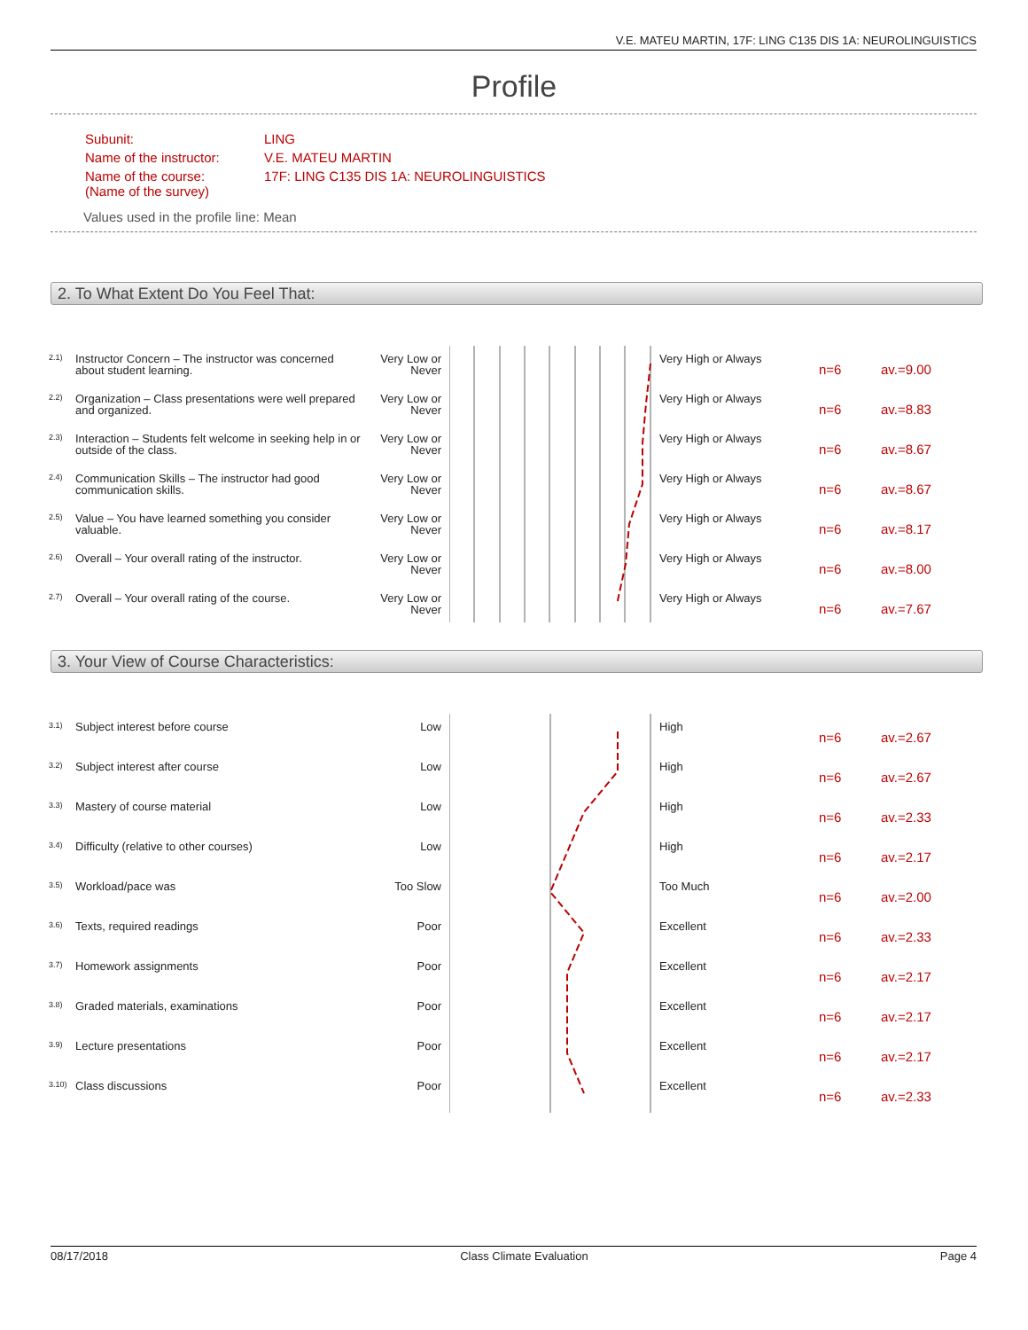V.E. MATEU MARTIN, 17F: LING C135 DIS 1A: NEUROLINGUISTICS
Profile
| Subunit: | LING |
| Name of the instructor: | V.E. MATEU MARTIN |
| Name of the course: (Name of the survey) | 17F: LING C135 DIS 1A: NEUROLINGUISTICS |
Values used in the profile line: Mean
2. To What Extent Do You Feel That:
| 2.1) | Instructor Concern – The instructor was concerned about student learning. | Very Low or Never | | Very High or Always | n=6 | av.=9.00 |
| 2.2) | Organization – Class presentations were well prepared and organized. | Very Low or Never | | Very High or Always | n=6 | av.=8.83 |
| 2.3) | Interaction – Students felt welcome in seeking help in or outside of the class. | Very Low or Never | | Very High or Always | n=6 | av.=8.67 |
| 2.4) | Communication Skills – The instructor had good communication skills. | Very Low or Never | | Very High or Always | n=6 | av.=8.67 |
| 2.5) | Value – You have learned something you consider valuable. | Very Low or Never | | Very High or Always | n=6 | av.=8.17 |
| 2.6) | Overall – Your overall rating of the instructor. | Very Low or Never | | Very High or Always | n=6 | av.=8.00 |
| 2.7) | Overall – Your overall rating of the course. | Very Low or Never | | Very High or Always | n=6 | av.=7.67 |
3. Your View of Course Characteristics:
| 3.1) | Subject interest before course | Low | | High | n=6 | av.=2.67 |
| 3.2) | Subject interest after course | Low | | High | n=6 | av.=2.67 |
| 3.3) | Mastery of course material | Low | | High | n=6 | av.=2.33 |
| 3.4) | Difficulty (relative to other courses) | Low | | High | n=6 | av.=2.17 |
| 3.5) | Workload/pace was | Too Slow | | Too Much | n=6 | av.=2.00 |
| 3.6) | Texts, required readings | Poor | | Excellent | n=6 | av.=2.33 |
| 3.7) | Homework assignments | Poor | | Excellent | n=6 | av.=2.17 |
| 3.8) | Graded materials, examinations | Poor | | Excellent | n=6 | av.=2.17 |
| 3.9) | Lecture presentations | Poor | | Excellent | n=6 | av.=2.17 |
| 3.10) | Class discussions | Poor | | Excellent | n=6 | av.=2.33 |
08/17/2018 Class Climate Evaluation Page 4